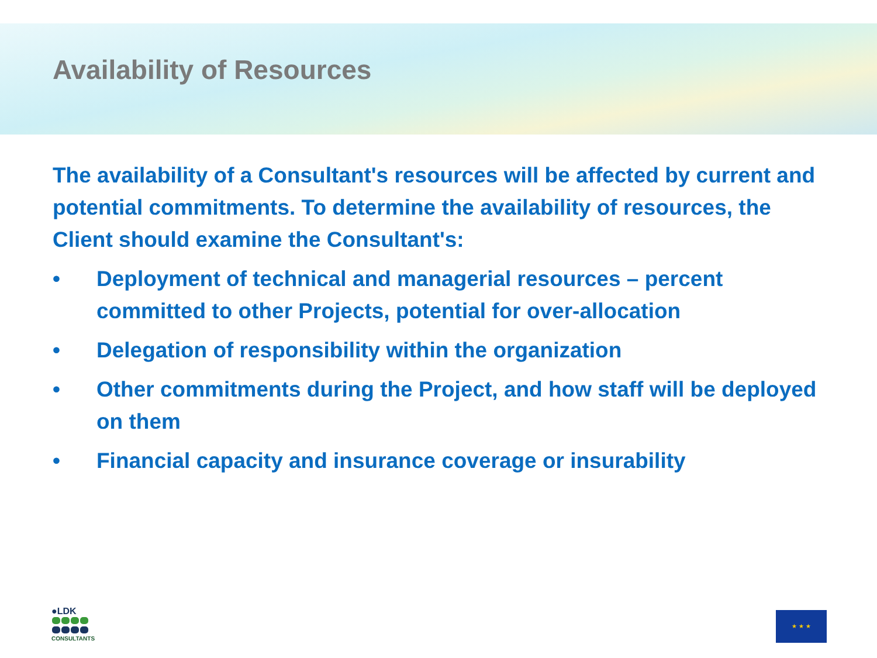Availability of Resources
The availability of a Consultant's resources will be affected by current and potential commitments. To determine the availability of resources, the Client should examine the Consultant's:
• Deployment of technical and managerial resources – percent committed to other Projects, potential for over-allocation
• Delegation of responsibility within the organization
• Other commitments during the Project, and how staff will be deployed on them
• Financial capacity and insurance coverage or insurability
●LDK
CONSULTANTS
★ ★ ★